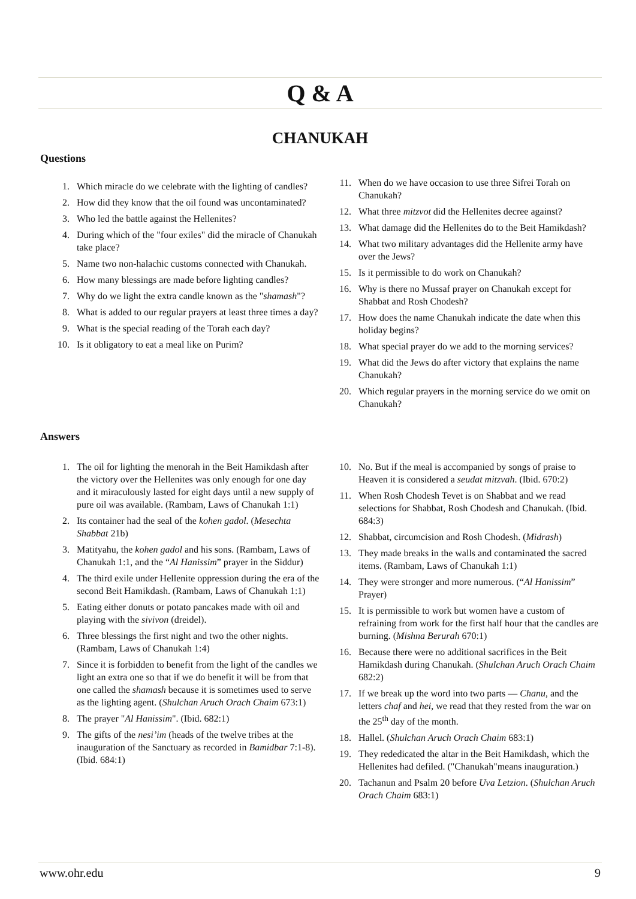Q & A
CHANUKAH
Questions
1. Which miracle do we celebrate with the lighting of candles?
2. How did they know that the oil found was uncontaminated?
3. Who led the battle against the Hellenites?
4. During which of the "four exiles" did the miracle of Chanukah take place?
5. Name two non-halachic customs connected with Chanukah.
6. How many blessings are made before lighting candles?
7. Why do we light the extra candle known as the "shamash"?
8. What is added to our regular prayers at least three times a day?
9. What is the special reading of the Torah each day?
10. Is it obligatory to eat a meal like on Purim?
11. When do we have occasion to use three Sifrei Torah on Chanukah?
12. What three mitzvot did the Hellenites decree against?
13. What damage did the Hellenites do to the Beit Hamikdash?
14. What two military advantages did the Hellenite army have over the Jews?
15. Is it permissible to do work on Chanukah?
16. Why is there no Mussaf prayer on Chanukah except for Shabbat and Rosh Chodesh?
17. How does the name Chanukah indicate the date when this holiday begins?
18. What special prayer do we add to the morning services?
19. What did the Jews do after victory that explains the name Chanukah?
20. Which regular prayers in the morning service do we omit on Chanukah?
Answers
1. The oil for lighting the menorah in the Beit Hamikdash after the victory over the Hellenites was only enough for one day and it miraculously lasted for eight days until a new supply of pure oil was available. (Rambam, Laws of Chanukah 1:1)
2. Its container had the seal of the kohen gadol. (Mesechta Shabbat 21b)
3. Matityahu, the kohen gadol and his sons. (Rambam, Laws of Chanukah 1:1, and the “Al Hanissim” prayer in the Siddur)
4. The third exile under Hellenite oppression during the era of the second Beit Hamikdash. (Rambam, Laws of Chanukah 1:1)
5. Eating either donuts or potato pancakes made with oil and playing with the sivivon (dreidel).
6. Three blessings the first night and two the other nights. (Rambam, Laws of Chanukah 1:4)
7. Since it is forbidden to benefit from the light of the candles we light an extra one so that if we do benefit it will be from that one called the shamash because it is sometimes used to serve as the lighting agent. (Shulchan Aruch Orach Chaim 673:1)
8. The prayer "Al Hanissim". (Ibid. 682:1)
9. The gifts of the nesi’im (heads of the twelve tribes at the inauguration of the Sanctuary as recorded in Bamidbar 7:1-8). (Ibid. 684:1)
10. No. But if the meal is accompanied by songs of praise to Heaven it is considered a seudat mitzvah. (Ibid. 670:2)
11. When Rosh Chodesh Tevet is on Shabbat and we read selections for Shabbat, Rosh Chodesh and Chanukah. (Ibid. 684:3)
12. Shabbat, circumcision and Rosh Chodesh. (Midrash)
13. They made breaks in the walls and contaminated the sacred items. (Rambam, Laws of Chanukah 1:1)
14. They were stronger and more numerous. (“Al Hanissim” Prayer)
15. It is permissible to work but women have a custom of refraining from work for the first half hour that the candles are burning. (Mishna Berurah 670:1)
16. Because there were no additional sacrifices in the Beit Hamikdash during Chanukah. (Shulchan Aruch Orach Chaim 682:2)
17. If we break up the word into two parts — Chanu, and the letters chaf and hei, we read that they rested from the war on the 25<sup>th</sup> day of the month.
18. Hallel. (Shulchan Aruch Orach Chaim 683:1)
19. They rededicated the altar in the Beit Hamikdash, which the Hellenites had defiled. ("Chanukah"means inauguration.)
20. Tachanun and Psalm 20 before Uva Letzion. (Shulchan Aruch Orach Chaim 683:1)
www.ohr.edu 9